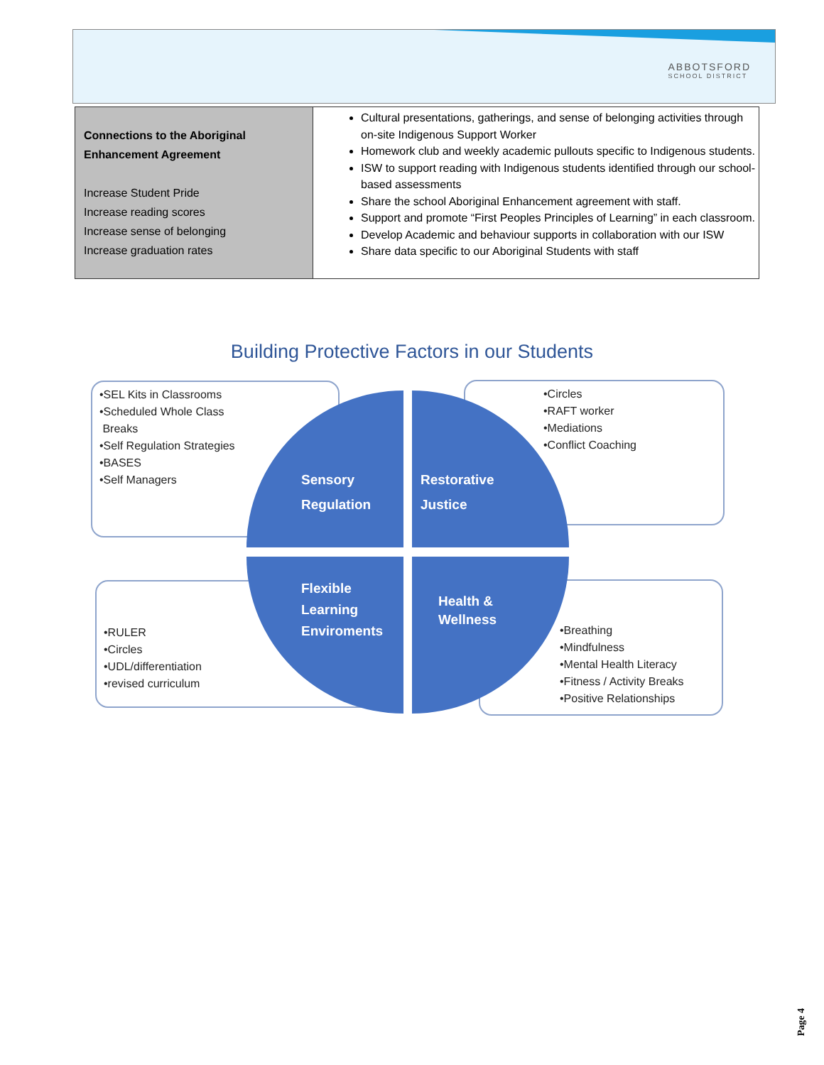ABBOTSFORD
SCHOOL DISTRICT
| Connections to the Aboriginal Enhancement Agreement Increase Student Pride Increase reading scores Increase sense of belonging Increase graduation rates | Cultural presentations, gatherings, and sense of belonging activities through on-site Indigenous Support Worker Homework club and weekly academic pullouts specific to Indigenous students. ISW to support reading with Indigenous students identified through our school-based assessments Share the school Aboriginal Enhancement agreement with staff. Support and promote “First Peoples Principles of Learning” in each classroom. Develop Academic and behaviour supports in collaboration with our ISW Share data specific to our Aboriginal Students with staff |
Building Protective Factors in our Students
•SEL Kits in Classrooms
•Scheduled Whole Class
Breaks
•Self Regulation Strategies
•BASES
•Self Managers
•Circles
•RAFT worker
•Mediations
•Conflict Coaching
•RULER
•Circles
•UDL/differentiation
•revised curriculum
•Breathing
•Mindfulness
•Mental Health Literacy
•Fitness / Activity Breaks
•Positive Relationships
Sensory
Regulation
Restorative
Justice
Flexible
Learning
Enviroments
Health &
Wellness
Page 4